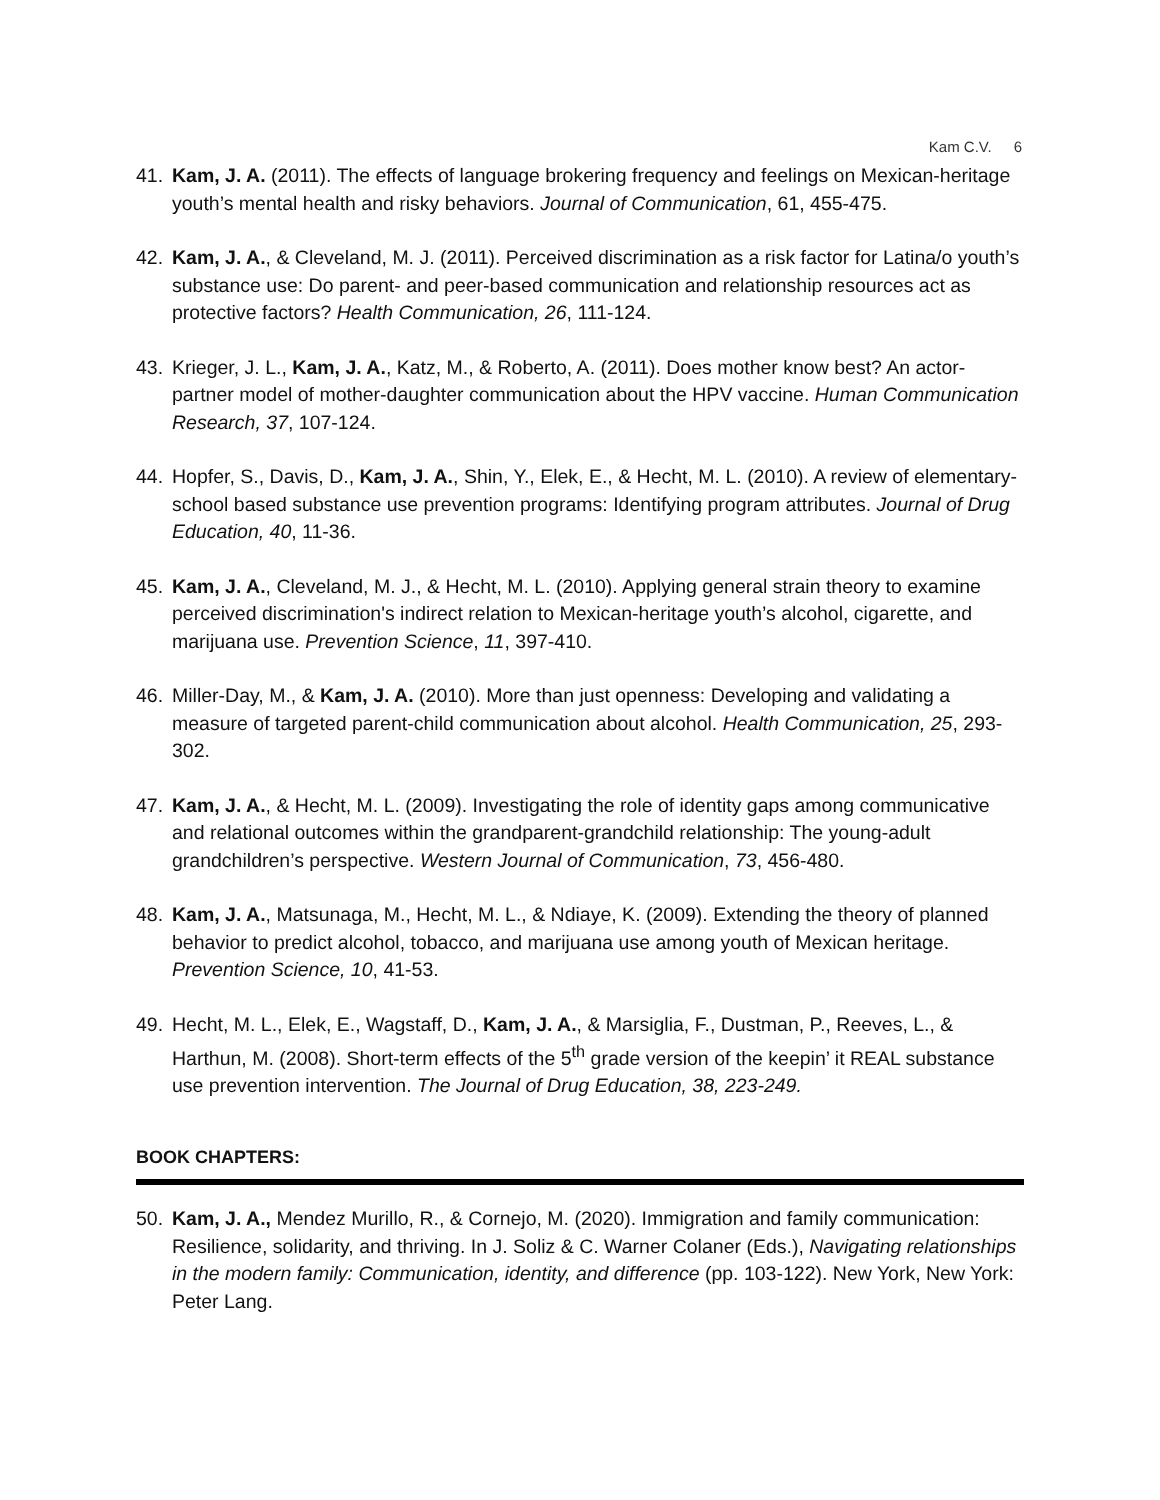Kam C.V. 6
41. Kam, J. A. (2011). The effects of language brokering frequency and feelings on Mexican-heritage youth’s mental health and risky behaviors. Journal of Communication, 61, 455-475.
42. Kam, J. A., & Cleveland, M. J. (2011). Perceived discrimination as a risk factor for Latina/o youth’s substance use: Do parent- and peer-based communication and relationship resources act as protective factors? Health Communication, 26, 111-124.
43. Krieger, J. L., Kam, J. A., Katz, M., & Roberto, A. (2011). Does mother know best? An actor-partner model of mother-daughter communication about the HPV vaccine. Human Communication Research, 37, 107-124.
44. Hopfer, S., Davis, D., Kam, J. A., Shin, Y., Elek, E., & Hecht, M. L. (2010). A review of elementary-school based substance use prevention programs: Identifying program attributes. Journal of Drug Education, 40, 11-36.
45. Kam, J. A., Cleveland, M. J., & Hecht, M. L. (2010). Applying general strain theory to examine perceived discrimination's indirect relation to Mexican-heritage youth’s alcohol, cigarette, and marijuana use. Prevention Science, 11, 397-410.
46. Miller-Day, M., & Kam, J. A. (2010). More than just openness: Developing and validating a measure of targeted parent-child communication about alcohol. Health Communication, 25, 293-302.
47. Kam, J. A., & Hecht, M. L. (2009). Investigating the role of identity gaps among communicative and relational outcomes within the grandparent-grandchild relationship: The young-adult grandchildren’s perspective. Western Journal of Communication, 73, 456-480.
48. Kam, J. A., Matsunaga, M., Hecht, M. L., & Ndiaye, K. (2009). Extending the theory of planned behavior to predict alcohol, tobacco, and marijuana use among youth of Mexican heritage. Prevention Science, 10, 41-53.
49. Hecht, M. L., Elek, E., Wagstaff, D., Kam, J. A., & Marsiglia, F., Dustman, P., Reeves, L., & Harthun, M. (2008). Short-term effects of the 5<sup>th</sup> grade version of the keepin’ it REAL substance use prevention intervention. The Journal of Drug Education, 38, 223-249.
BOOK CHAPTERS:
50. Kam, J. A., Mendez Murillo, R., & Cornejo, M. (2020). Immigration and family communication: Resilience, solidarity, and thriving. In J. Soliz & C. Warner Colaner (Eds.), Navigating relationships in the modern family: Communication, identity, and difference (pp. 103-122). New York, New York: Peter Lang.